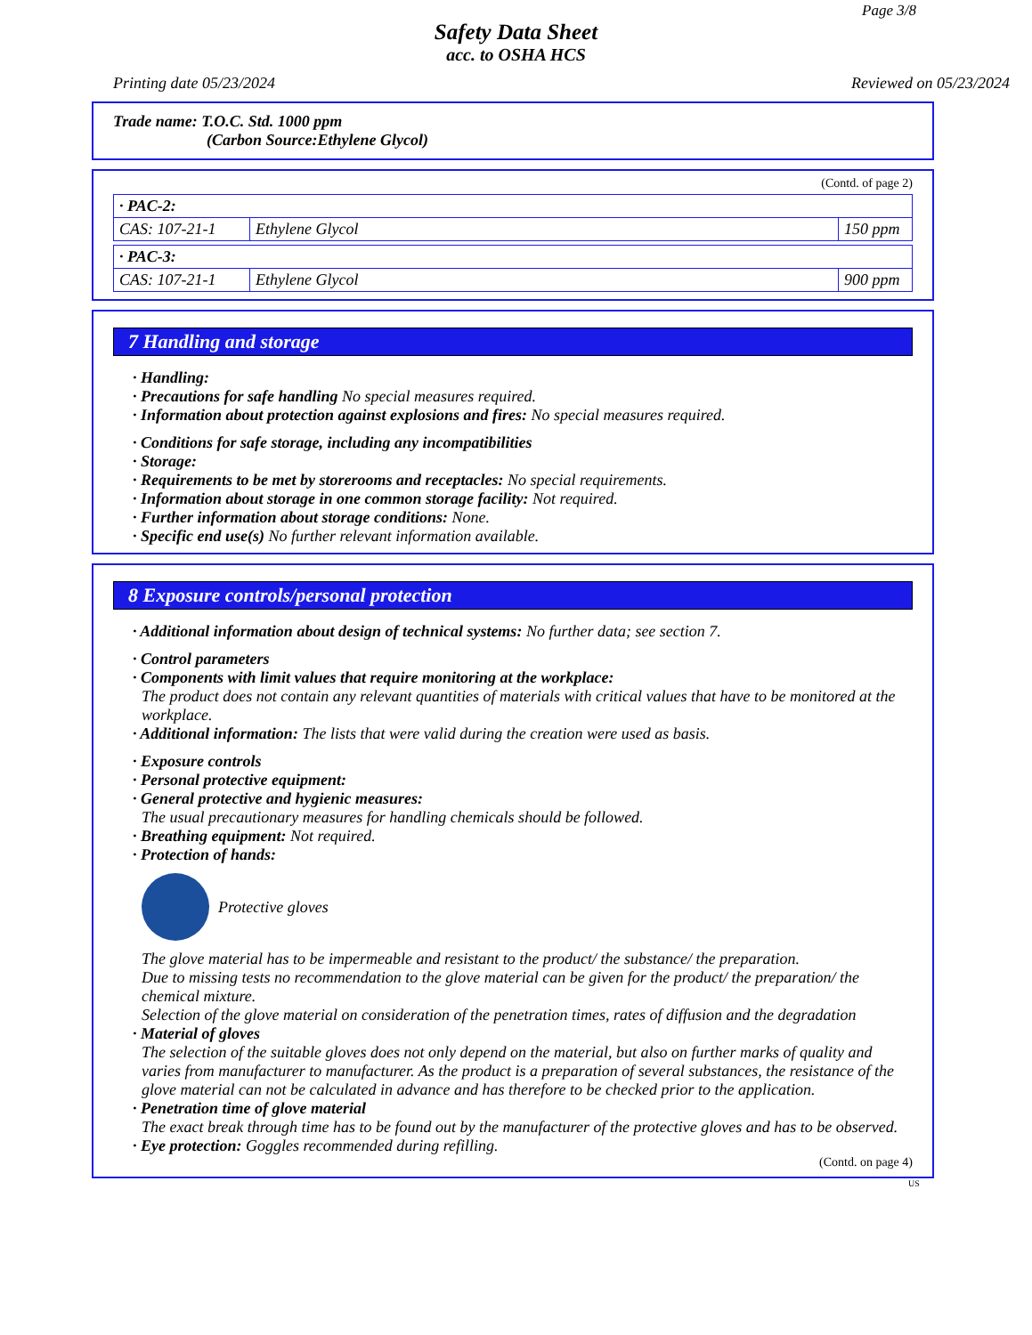Page 3/8
Safety Data Sheet
acc. to OSHA HCS
Printing date 05/23/2024 Reviewed on 05/23/2024
Trade name: T.O.C. Std. 1000 ppm
(Carbon Source:Ethylene Glycol)
(Contd. of page 2)
| · PAC-2: | | |
| CAS: 107-21-1 | Ethylene Glycol | 150 ppm |
| · PAC-3: | | |
| CAS: 107-21-1 | Ethylene Glycol | 900 ppm |
7 Handling and storage
· Handling:
· Precautions for safe handling No special measures required.
· Information about protection against explosions and fires: No special measures required.
· Conditions for safe storage, including any incompatibilities
· Storage:
· Requirements to be met by storerooms and receptacles: No special requirements.
· Information about storage in one common storage facility: Not required.
· Further information about storage conditions: None.
· Specific end use(s) No further relevant information available.
8 Exposure controls/personal protection
· Additional information about design of technical systems: No further data; see section 7.
· Control parameters
· Components with limit values that require monitoring at the workplace:
The product does not contain any relevant quantities of materials with critical values that have to be monitored at the workplace.
· Additional information: The lists that were valid during the creation were used as basis.
· Exposure controls
· Personal protective equipment:
· General protective and hygienic measures:
The usual precautionary measures for handling chemicals should be followed.
· Breathing equipment: Not required.
· Protection of hands:
Protective gloves
The glove material has to be impermeable and resistant to the product/ the substance/ the preparation.
Due to missing tests no recommendation to the glove material can be given for the product/ the preparation/ the chemical mixture.
Selection of the glove material on consideration of the penetration times, rates of diffusion and the degradation
· Material of gloves
The selection of the suitable gloves does not only depend on the material, but also on further marks of quality and varies from manufacturer to manufacturer. As the product is a preparation of several substances, the resistance of the glove material can not be calculated in advance and has therefore to be checked prior to the application.
· Penetration time of glove material
The exact break through time has to be found out by the manufacturer of the protective gloves and has to be observed.
· Eye protection: Goggles recommended during refilling.
(Contd. on page 4)
US